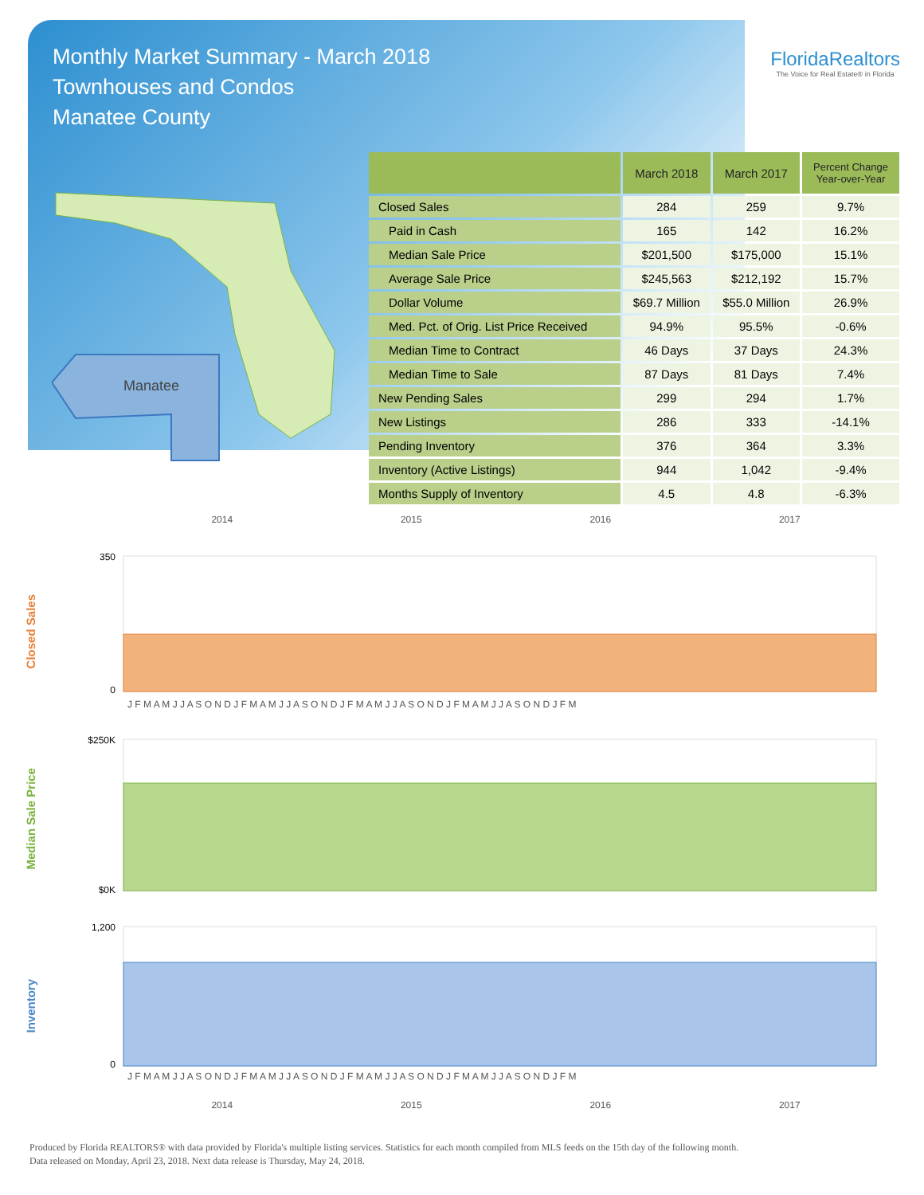Monthly Market Summary - March 2018
Townhouses and Condos
Manatee County
FloridaRealtors
The Voice for Real Estate® in Florida
Manatee
| | March 2018 | March 2017 | Percent Change Year-over-Year |
| --- | --- | --- | --- |
| Closed Sales | 284 | 259 | 9.7% |
| Paid in Cash | 165 | 142 | 16.2% |
| Median Sale Price | $201,500 | $175,000 | 15.1% |
| Average Sale Price | $245,563 | $212,192 | 15.7% |
| Dollar Volume | $69.7 Million | $55.0 Million | 26.9% |
| Med. Pct. of Orig. List Price Received | 94.9% | 95.5% | -0.6% |
| Median Time to Contract | 46 Days | 37 Days | 24.3% |
| Median Time to Sale | 87 Days | 81 Days | 7.4% |
| New Pending Sales | 299 | 294 | 1.7% |
| New Listings | 286 | 333 | -14.1% |
| Pending Inventory | 376 | 364 | 3.3% |
| Inventory (Active Listings) | 944 | 1,042 | -9.4% |
| Months Supply of Inventory | 4.5 | 4.8 | -6.3% |
2014 2015 2016 2017
Closed Sales
350
0
J F M A M J J A S O N D J F M A M J J A S O N D J F M A M J J A S O N D J F M A M J J A S O N D J F M
Median Sale Price
$250K
$0K
Inventory
1,200
0
J F M A M J J A S O N D J F M A M J J A S O N D J F M A M J J A S O N D J F M A M J J A S O N D J F M
2014 2015 2016 2017
Produced by Florida REALTORS® with data provided by Florida's multiple listing services. Statistics for each month compiled from MLS feeds on the 15th day of the following month.
Data released on Monday, April 23, 2018. Next data release is Thursday, May 24, 2018.